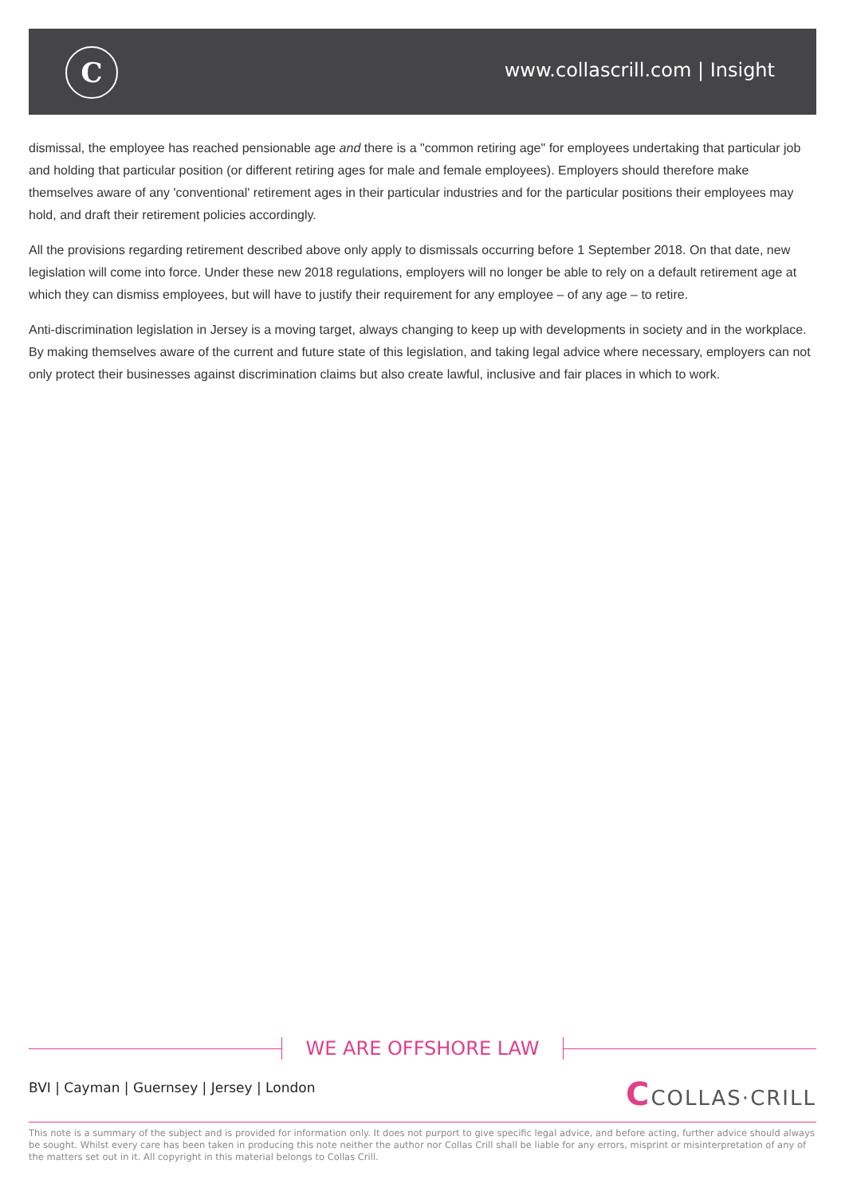C www.collascrill.com | Insight
dismissal, the employee has reached pensionable age and there is a "common retiring age" for employees undertaking that particular job and holding that particular position (or different retiring ages for male and female employees). Employers should therefore make themselves aware of any 'conventional' retirement ages in their particular industries and for the particular positions their employees may hold, and draft their retirement policies accordingly.
All the provisions regarding retirement described above only apply to dismissals occurring before 1 September 2018. On that date, new legislation will come into force. Under these new 2018 regulations, employers will no longer be able to rely on a default retirement age at which they can dismiss employees, but will have to justify their requirement for any employee – of any age – to retire.
Anti-discrimination legislation in Jersey is a moving target, always changing to keep up with developments in society and in the workplace. By making themselves aware of the current and future state of this legislation, and taking legal advice where necessary, employers can not only protect their businesses against discrimination claims but also create lawful, inclusive and fair places in which to work.
WE ARE OFFSHORE LAW
BVI | Cayman | Guernsey | Jersey | London
CCOLLAS·CRILL
This note is a summary of the subject and is provided for information only. It does not purport to give specific legal advice, and before acting, further advice should always be sought. Whilst every care has been taken in producing this note neither the author nor Collas Crill shall be liable for any errors, misprint or misinterpretation of any of the matters set out in it. All copyright in this material belongs to Collas Crill.